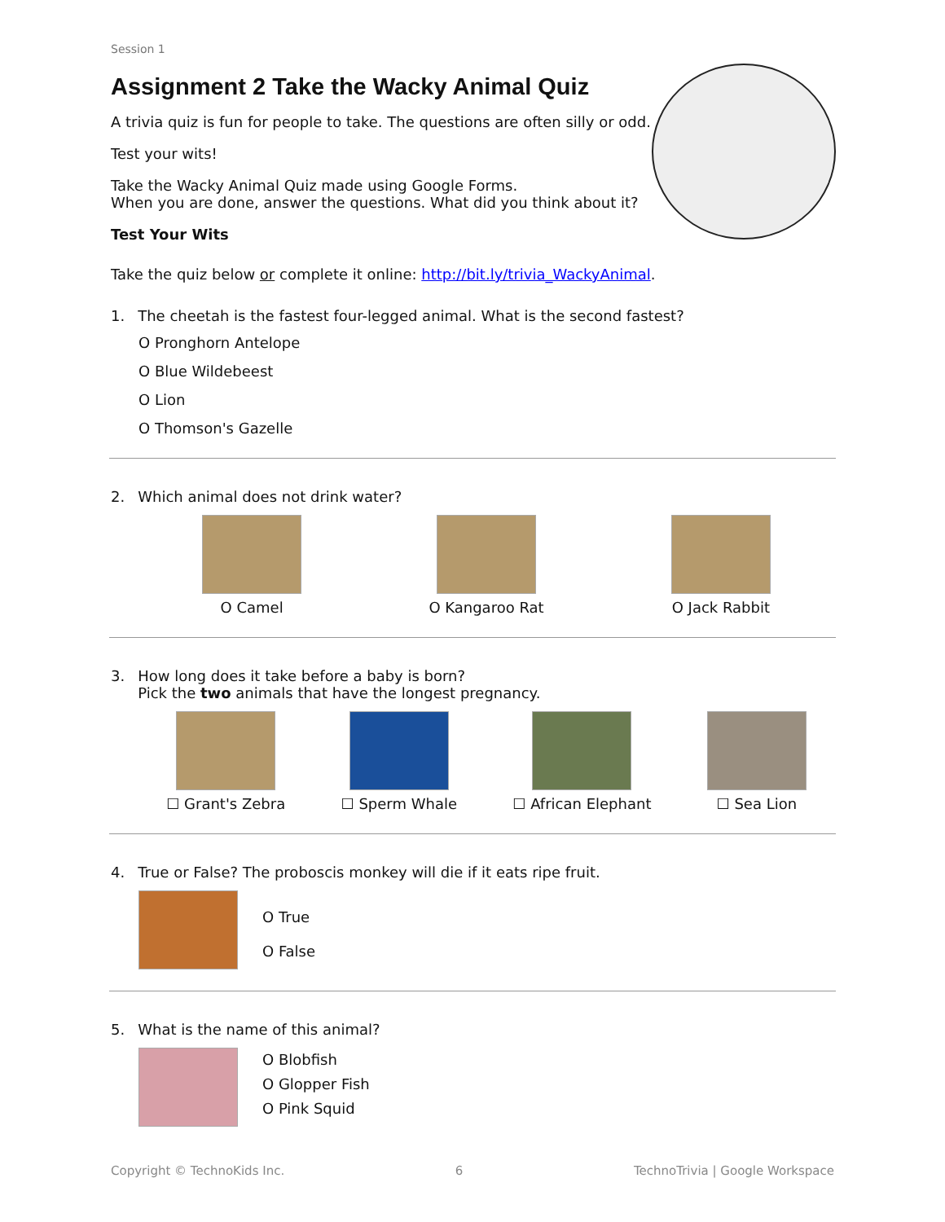Session 1
Assignment 2 Take the Wacky Animal Quiz
A trivia quiz is fun for people to take. The questions are often silly or odd.
Test your wits!
Take the Wacky Animal Quiz made using Google Forms.
When you are done, answer the questions. What did you think about it?
Test Your Wits
Take the quiz below or complete it online: http://bit.ly/trivia_WackyAnimal.
1. The cheetah is the fastest four-legged animal. What is the second fastest?
O Pronghorn Antelope
O Blue Wildebeest
O Lion
O Thomson's Gazelle
2. Which animal does not drink water?
O Camel O Kangaroo Rat O Jack Rabbit
3. How long does it take before a baby is born?
Pick the two animals that have the longest pregnancy.
☐ Grant's Zebra ☐ Sperm Whale ☐ African Elephant ☐ Sea Lion
4. True or False? The proboscis monkey will die if it eats ripe fruit.
O True
O False
5. What is the name of this animal?
O Blobfish
O Glopper Fish
O Pink Squid
Copyright © TechnoKids Inc. 6 TechnoTrivia | Google Workspace